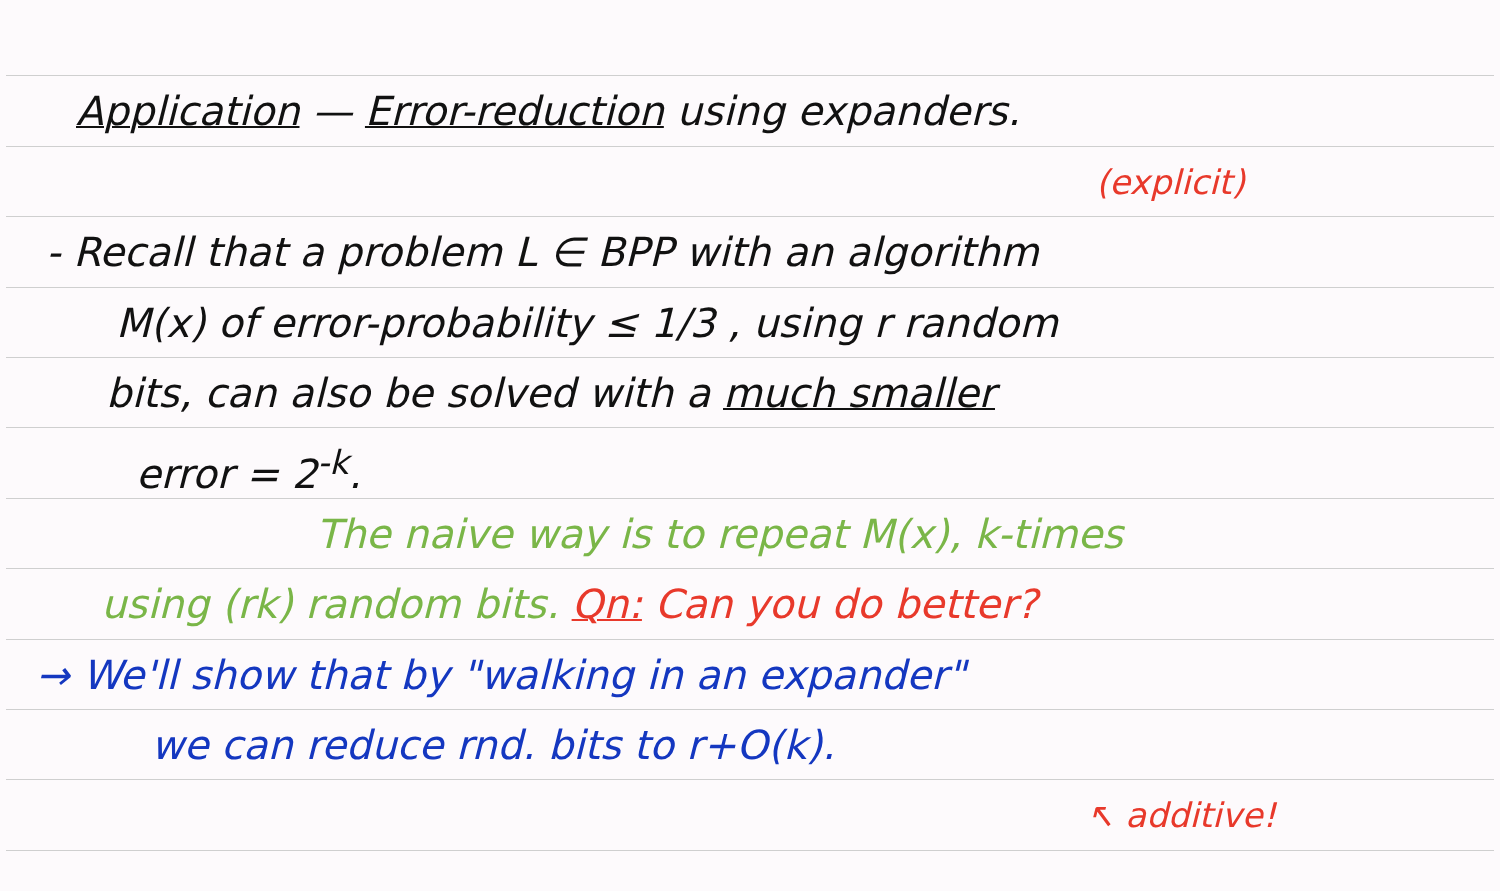Application — Error-reduction using expanders.
(explicit)
- Recall that a problem L ∈ BPP with an algorithm
M(x) of error-probability ≤ 1/3 , using r random
bits, can also be solved with a much smaller
error = 2<sup>-k</sup>.
The naive way is to repeat M(x), k-times
using (rk) random bits. Qn: Can you do better?
→ We'll show that by "walking in an expander"
we can reduce rnd. bits to r+O(k).
↖ additive!